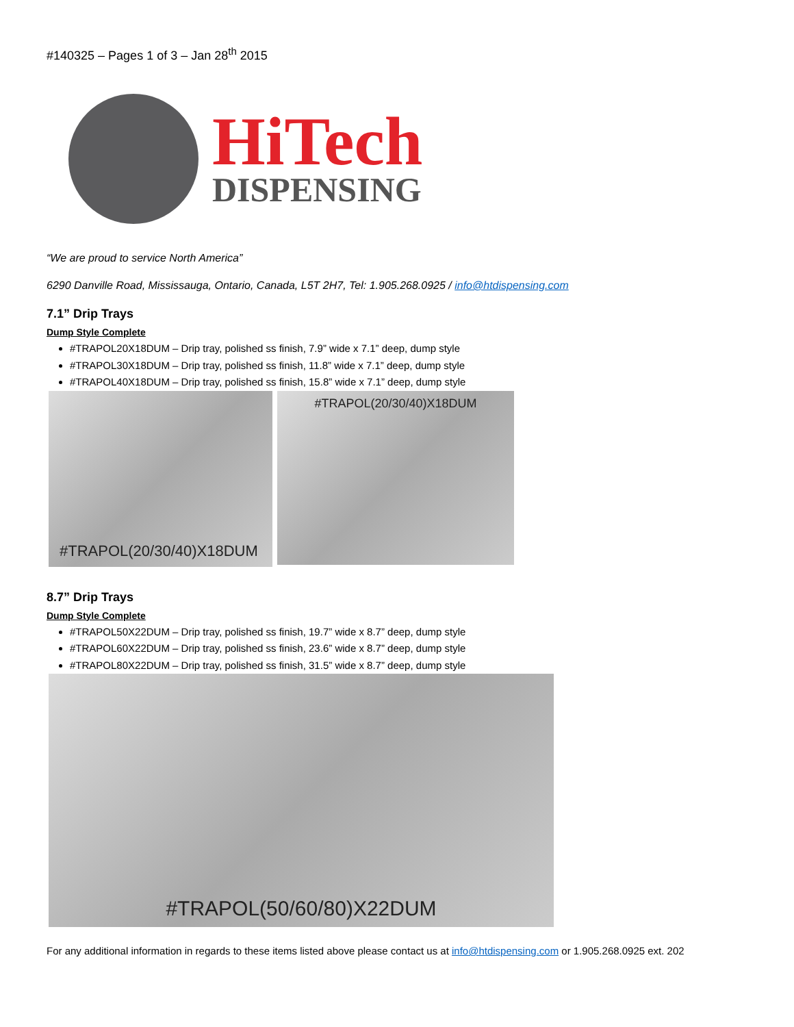#140325 – Pages 1 of 3 – Jan 28<sup>th</sup> 2015
HiTech
DISPENSING
“We are proud to service North America”
6290 Danville Road, Mississauga, Ontario, Canada, L5T 2H7, Tel: 1.905.268.0925 / info@htdispensing.com
7.1” Drip Trays
Dump Style Complete
#TRAPOL20X18DUM – Drip tray, polished ss finish, 7.9” wide x 7.1” deep, dump style
#TRAPOL30X18DUM – Drip tray, polished ss finish, 11.8” wide x 7.1” deep, dump style
#TRAPOL40X18DUM – Drip tray, polished ss finish, 15.8” wide x 7.1” deep, dump style
#TRAPOL(20/30/40)X18DUM
#TRAPOL(20/30/40)X18DUM
8.7” Drip Trays
Dump Style Complete
#TRAPOL50X22DUM – Drip tray, polished ss finish, 19.7” wide x 8.7” deep, dump style
#TRAPOL60X22DUM – Drip tray, polished ss finish, 23.6” wide x 8.7” deep, dump style
#TRAPOL80X22DUM – Drip tray, polished ss finish, 31.5” wide x 8.7” deep, dump style
#TRAPOL(50/60/80)X22DUM
For any additional information in regards to these items listed above please contact us at info@htdispensing.com or 1.905.268.0925 ext. 202